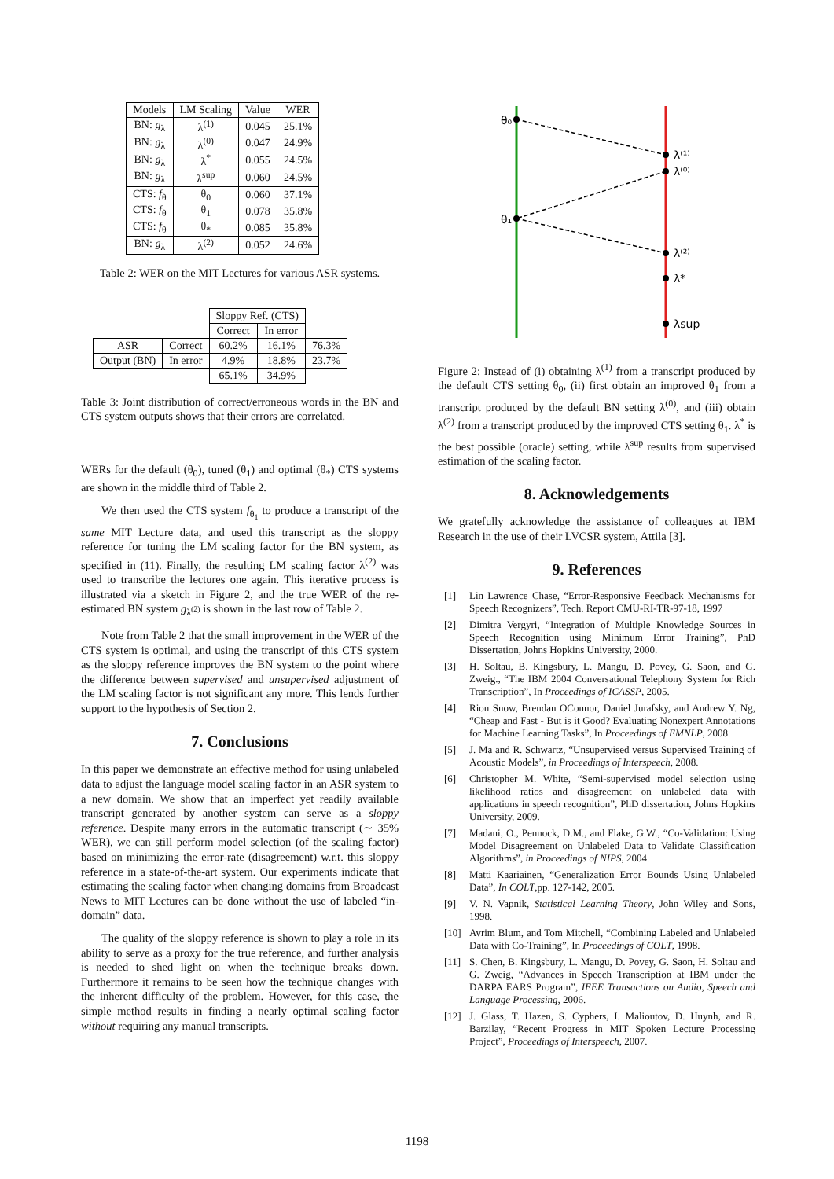| Models | LM Scaling | Value | WER |
| --- | --- | --- | --- |
| BN: g<sub>λ</sub> | λ<sup>(1)</sup> | 0.045 | 25.1% |
| BN: g<sub>λ</sub> | λ<sup>(0)</sup> | 0.047 | 24.9% |
| BN: g<sub>λ</sub> | λ<sup>*</sup> | 0.055 | 24.5% |
| BN: g<sub>λ</sub> | λ<sup>sup</sup> | 0.060 | 24.5% |
| CTS: f<sub>θ</sub> | θ<sub>0</sub> | 0.060 | 37.1% |
| CTS: f<sub>θ</sub> | θ<sub>1</sub> | 0.078 | 35.8% |
| CTS: f<sub>θ</sub> | θ<sub>*</sub> | 0.085 | 35.8% |
| BN: g<sub>λ</sub> | λ<sup>(2)</sup> | 0.052 | 24.6% |
Table 2: WER on the MIT Lectures for various ASR systems.
| | | Sloppy Ref. (CTS) | | |
| | | Correct | In error | |
| ASR | Correct | 60.2% | 16.1% | 76.3% |
| Output (BN) | In error | 4.9% | 18.8% | 23.7% |
| | | 65.1% | 34.9% | |
Table 3: Joint distribution of correct/erroneous words in the BN and CTS system outputs shows that their errors are correlated.
WERs for the default (θ<sub>0</sub>), tuned (θ<sub>1</sub>) and optimal (θ<sub>*</sub>) CTS systems are shown in the middle third of Table 2.
We then used the CTS system f<sub>θ<sub>1</sub></sub> to produce a transcript of the same MIT Lecture data, and used this transcript as the sloppy reference for tuning the LM scaling factor for the BN system, as specified in (11). Finally, the resulting LM scaling factor λ<sup>(2)</sup> was used to transcribe the lectures one again. This iterative process is illustrated via a sketch in Figure 2, and the true WER of the re-estimated BN system g<sub>λ<sup>(2)</sup></sub> is shown in the last row of Table 2.
Note from Table 2 that the small improvement in the WER of the CTS system is optimal, and using the transcript of this CTS system as the sloppy reference improves the BN system to the point where the difference between supervised and unsupervised adjustment of the LM scaling factor is not significant any more. This lends further support to the hypothesis of Section 2.
7. Conclusions
In this paper we demonstrate an effective method for using unlabeled data to adjust the language model scaling factor in an ASR system to a new domain. We show that an imperfect yet readily available transcript generated by another system can serve as a sloppy reference. Despite many errors in the automatic transcript (∼ 35% WER), we can still perform model selection (of the scaling factor) based on minimizing the error-rate (disagreement) w.r.t. this sloppy reference in a state-of-the-art system. Our experiments indicate that estimating the scaling factor when changing domains from Broadcast News to MIT Lectures can be done without the use of labeled “in-domain” data.
The quality of the sloppy reference is shown to play a role in its ability to serve as a proxy for the true reference, and further analysis is needed to shed light on when the technique breaks down. Furthermore it remains to be seen how the technique changes with the inherent difficulty of the problem. However, for this case, the simple method results in finding a nearly optimal scaling factor without requiring any manual transcripts.
θ₀
θ₁
λ⁽¹⁾
λ⁽⁰⁾
λ⁽²⁾
λ*
λsup
Figure 2: Instead of (i) obtaining λ<sup>(1)</sup> from a transcript produced by the default CTS setting θ<sub>0</sub>, (ii) first obtain an improved θ<sub>1</sub> from a transcript produced by the default BN setting λ<sup>(0)</sup>, and (iii) obtain λ<sup>(2)</sup> from a transcript produced by the improved CTS setting θ<sub>1</sub>. λ<sup>*</sup> is the best possible (oracle) setting, while λ<sup>sup</sup> results from supervised estimation of the scaling factor.
8. Acknowledgements
We gratefully acknowledge the assistance of colleagues at IBM Research in the use of their LVCSR system, Attila [3].
9. References
[1] Lin Lawrence Chase, “Error-Responsive Feedback Mechanisms for Speech Recognizers”, Tech. Report CMU-RI-TR-97-18, 1997
[2] Dimitra Vergyri, “Integration of Multiple Knowledge Sources in Speech Recognition using Minimum Error Training”, PhD Dissertation, Johns Hopkins University, 2000.
[3] H. Soltau, B. Kingsbury, L. Mangu, D. Povey, G. Saon, and G. Zweig., “The IBM 2004 Conversational Telephony System for Rich Transcription”, In Proceedings of ICASSP, 2005.
[4] Rion Snow, Brendan OConnor, Daniel Jurafsky, and Andrew Y. Ng, “Cheap and Fast - But is it Good? Evaluating Nonexpert Annotations for Machine Learning Tasks”, In Proceedings of EMNLP, 2008.
[5] J. Ma and R. Schwartz, “Unsupervised versus Supervised Training of Acoustic Models”, in Proceedings of Interspeech, 2008.
[6] Christopher M. White, “Semi-supervised model selection using likelihood ratios and disagreement on unlabeled data with applications in speech recognition”, PhD dissertation, Johns Hopkins University, 2009.
[7] Madani, O., Pennock, D.M., and Flake, G.W., “Co-Validation: Using Model Disagreement on Unlabeled Data to Validate Classification Algorithms”, in Proceedings of NIPS, 2004.
[8] Matti Kaariainen, “Generalization Error Bounds Using Unlabeled Data”, In COLT,pp. 127-142, 2005.
[9] V. N. Vapnik, Statistical Learning Theory, John Wiley and Sons, 1998.
[10] Avrim Blum, and Tom Mitchell, “Combining Labeled and Unlabeled Data with Co-Training”, In Proceedings of COLT, 1998.
[11] S. Chen, B. Kingsbury, L. Mangu, D. Povey, G. Saon, H. Soltau and G. Zweig, “Advances in Speech Transcription at IBM under the DARPA EARS Program”, IEEE Transactions on Audio, Speech and Language Processing, 2006.
[12] J. Glass, T. Hazen, S. Cyphers, I. Malioutov, D. Huynh, and R. Barzilay, “Recent Progress in MIT Spoken Lecture Processing Project”, Proceedings of Interspeech, 2007.
1198